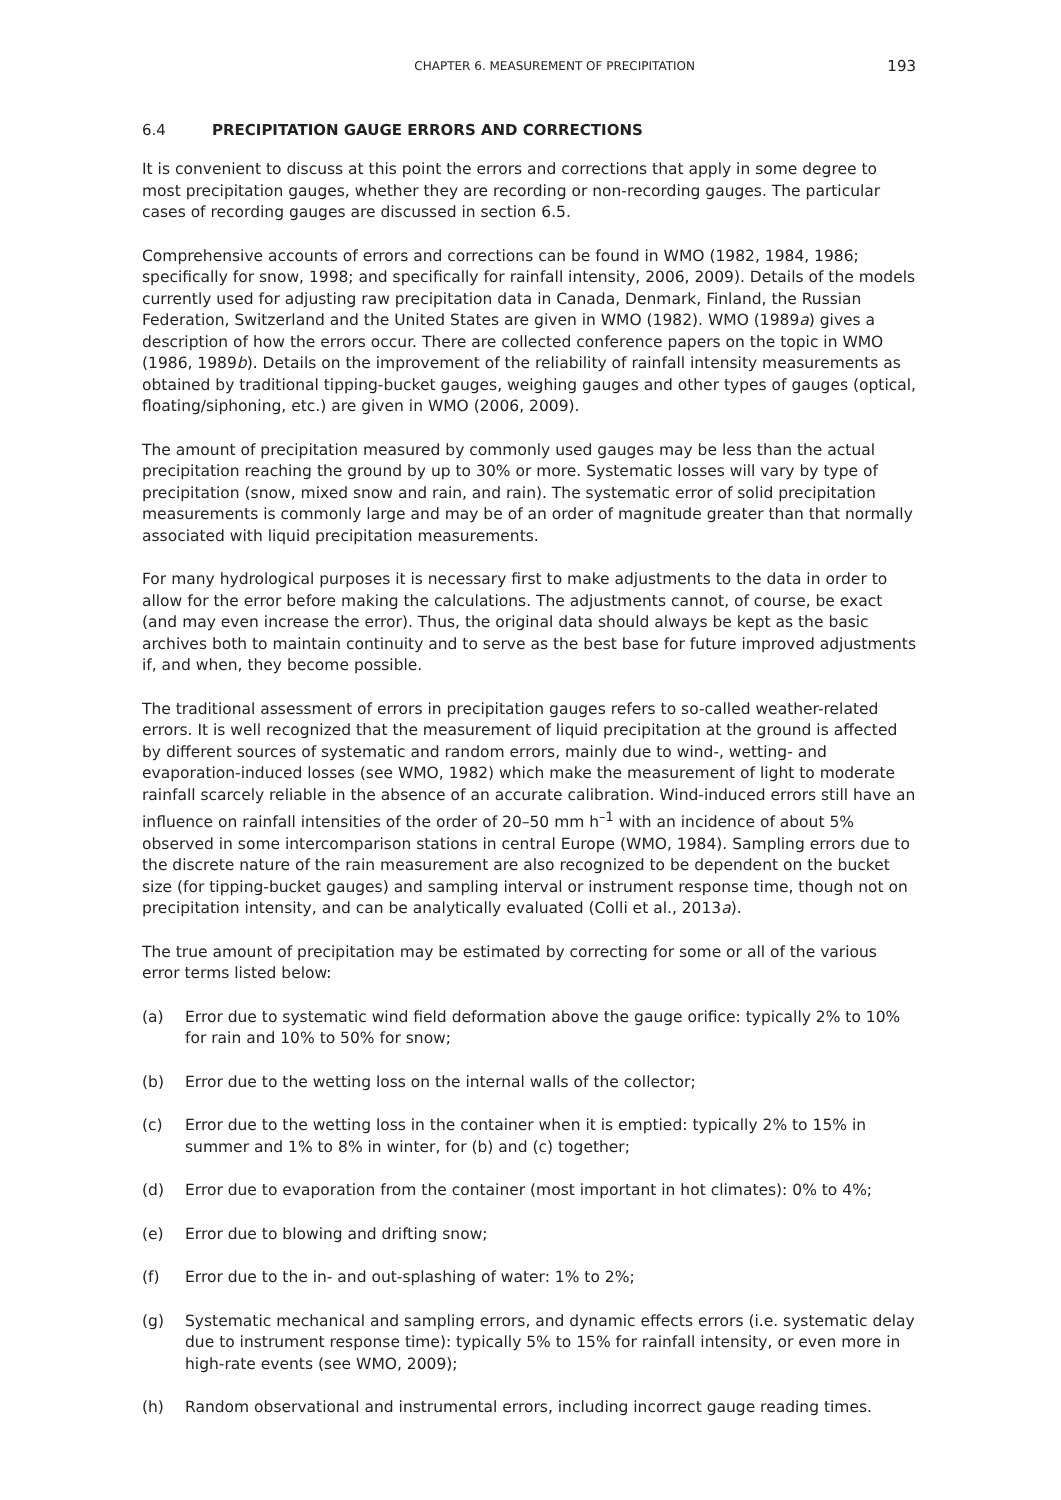CHAPTER 6. MEASUREMENT OF PRECIPITATION 193
6.4 PRECIPITATION GAUGE ERRORS AND CORRECTIONS
It is convenient to discuss at this point the errors and corrections that apply in some degree to most precipitation gauges, whether they are recording or non-recording gauges. The particular cases of recording gauges are discussed in section 6.5.
Comprehensive accounts of errors and corrections can be found in WMO (1982, 1984, 1986; specifically for snow, 1998; and specifically for rainfall intensity, 2006, 2009). Details of the models currently used for adjusting raw precipitation data in Canada, Denmark, Finland, the Russian Federation, Switzerland and the United States are given in WMO (1982). WMO (1989a) gives a description of how the errors occur. There are collected conference papers on the topic in WMO (1986, 1989b). Details on the improvement of the reliability of rainfall intensity measurements as obtained by traditional tipping-bucket gauges, weighing gauges and other types of gauges (optical, floating/siphoning, etc.) are given in WMO (2006, 2009).
The amount of precipitation measured by commonly used gauges may be less than the actual precipitation reaching the ground by up to 30% or more. Systematic losses will vary by type of precipitation (snow, mixed snow and rain, and rain). The systematic error of solid precipitation measurements is commonly large and may be of an order of magnitude greater than that normally associated with liquid precipitation measurements.
For many hydrological purposes it is necessary first to make adjustments to the data in order to allow for the error before making the calculations. The adjustments cannot, of course, be exact (and may even increase the error). Thus, the original data should always be kept as the basic archives both to maintain continuity and to serve as the best base for future improved adjustments if, and when, they become possible.
The traditional assessment of errors in precipitation gauges refers to so-called weather-related errors. It is well recognized that the measurement of liquid precipitation at the ground is affected by different sources of systematic and random errors, mainly due to wind-, wetting- and evaporation-induced losses (see WMO, 1982) which make the measurement of light to moderate rainfall scarcely reliable in the absence of an accurate calibration. Wind-induced errors still have an influence on rainfall intensities of the order of 20–50 mm h<sup>–1</sup> with an incidence of about 5% observed in some intercomparison stations in central Europe (WMO, 1984). Sampling errors due to the discrete nature of the rain measurement are also recognized to be dependent on the bucket size (for tipping-bucket gauges) and sampling interval or instrument response time, though not on precipitation intensity, and can be analytically evaluated (Colli et al., 2013a).
The true amount of precipitation may be estimated by correcting for some or all of the various error terms listed below:
(a) Error due to systematic wind field deformation above the gauge orifice: typically 2% to 10% for rain and 10% to 50% for snow;
(b) Error due to the wetting loss on the internal walls of the collector;
(c) Error due to the wetting loss in the container when it is emptied: typically 2% to 15% in summer and 1% to 8% in winter, for (b) and (c) together;
(d) Error due to evaporation from the container (most important in hot climates): 0% to 4%;
(e) Error due to blowing and drifting snow;
(f) Error due to the in- and out-splashing of water: 1% to 2%;
(g) Systematic mechanical and sampling errors, and dynamic effects errors (i.e. systematic delay due to instrument response time): typically 5% to 15% for rainfall intensity, or even more in high-rate events (see WMO, 2009);
(h) Random observational and instrumental errors, including incorrect gauge reading times.